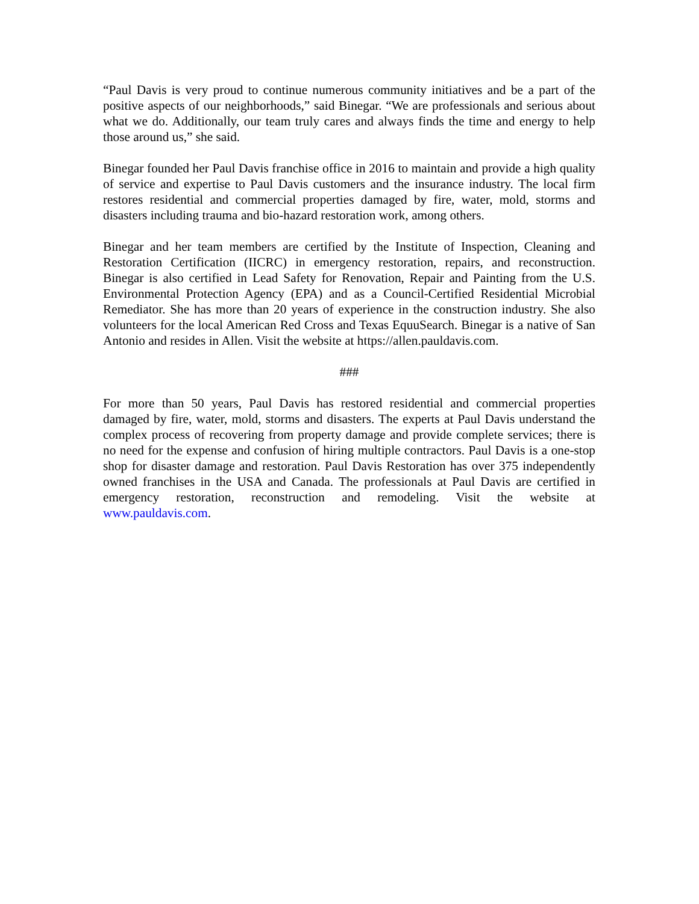“Paul Davis is very proud to continue numerous community initiatives and be a part of the positive aspects of our neighborhoods,” said Binegar. “We are professionals and serious about what we do. Additionally, our team truly cares and always finds the time and energy to help those around us,” she said.
Binegar founded her Paul Davis franchise office in 2016 to maintain and provide a high quality of service and expertise to Paul Davis customers and the insurance industry. The local firm restores residential and commercial properties damaged by fire, water, mold, storms and disasters including trauma and bio-hazard restoration work, among others.
Binegar and her team members are certified by the Institute of Inspection, Cleaning and Restoration Certification (IICRC) in emergency restoration, repairs, and reconstruction. Binegar is also certified in Lead Safety for Renovation, Repair and Painting from the U.S. Environmental Protection Agency (EPA) and as a Council-Certified Residential Microbial Remediator. She has more than 20 years of experience in the construction industry. She also volunteers for the local American Red Cross and Texas EquuSearch. Binegar is a native of San Antonio and resides in Allen. Visit the website at https://allen.pauldavis.com.
###
For more than 50 years, Paul Davis has restored residential and commercial properties damaged by fire, water, mold, storms and disasters. The experts at Paul Davis understand the complex process of recovering from property damage and provide complete services; there is no need for the expense and confusion of hiring multiple contractors. Paul Davis is a one-stop shop for disaster damage and restoration. Paul Davis Restoration has over 375 independently owned franchises in the USA and Canada. The professionals at Paul Davis are certified in emergency restoration, reconstruction and remodeling. Visit the website at www.pauldavis.com.